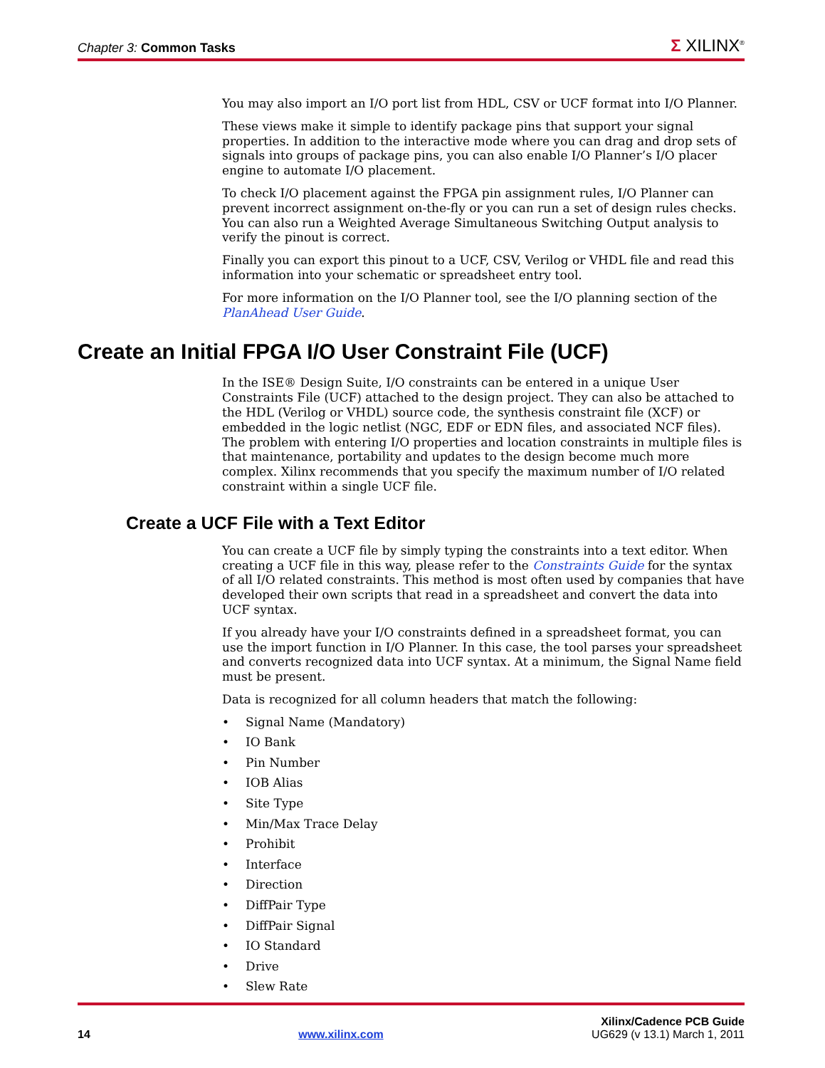Chapter 3: Common Tasks
Σ XILINX<sup>®</sup>
You may also import an I/O port list from HDL, CSV or UCF format into I/O Planner.
These views make it simple to identify package pins that support your signal properties. In addition to the interactive mode where you can drag and drop sets of signals into groups of package pins, you can also enable I/O Planner’s I/O placer engine to automate I/O placement.
To check I/O placement against the FPGA pin assignment rules, I/O Planner can prevent incorrect assignment on-the-fly or you can run a set of design rules checks. You can also run a Weighted Average Simultaneous Switching Output analysis to verify the pinout is correct.
Finally you can export this pinout to a UCF, CSV, Verilog or VHDL file and read this information into your schematic or spreadsheet entry tool.
For more information on the I/O Planner tool, see the I/O planning section of the PlanAhead User Guide.
Create an Initial FPGA I/O User Constraint File (UCF)
In the ISE® Design Suite, I/O constraints can be entered in a unique User Constraints File (UCF) attached to the design project. They can also be attached to the HDL (Verilog or VHDL) source code, the synthesis constraint file (XCF) or embedded in the logic netlist (NGC, EDF or EDN files, and associated NCF files). The problem with entering I/O properties and location constraints in multiple files is that maintenance, portability and updates to the design become much more complex. Xilinx recommends that you specify the maximum number of I/O related constraint within a single UCF file.
Create a UCF File with a Text Editor
You can create a UCF file by simply typing the constraints into a text editor. When creating a UCF file in this way, please refer to the Constraints Guide for the syntax of all I/O related constraints. This method is most often used by companies that have developed their own scripts that read in a spreadsheet and convert the data into UCF syntax.
If you already have your I/O constraints defined in a spreadsheet format, you can use the import function in I/O Planner. In this case, the tool parses your spreadsheet and converts recognized data into UCF syntax. At a minimum, the Signal Name field must be present.
Data is recognized for all column headers that match the following:
• Signal Name (Mandatory)
• IO Bank
• Pin Number
• IOB Alias
• Site Type
• Min/Max Trace Delay
• Prohibit
• Interface
• Direction
• DiffPair Type
• DiffPair Signal
• IO Standard
• Drive
• Slew Rate
Xilinx/Cadence PCB Guide
14 www.xilinx.com UG629 (v 13.1) March 1, 2011